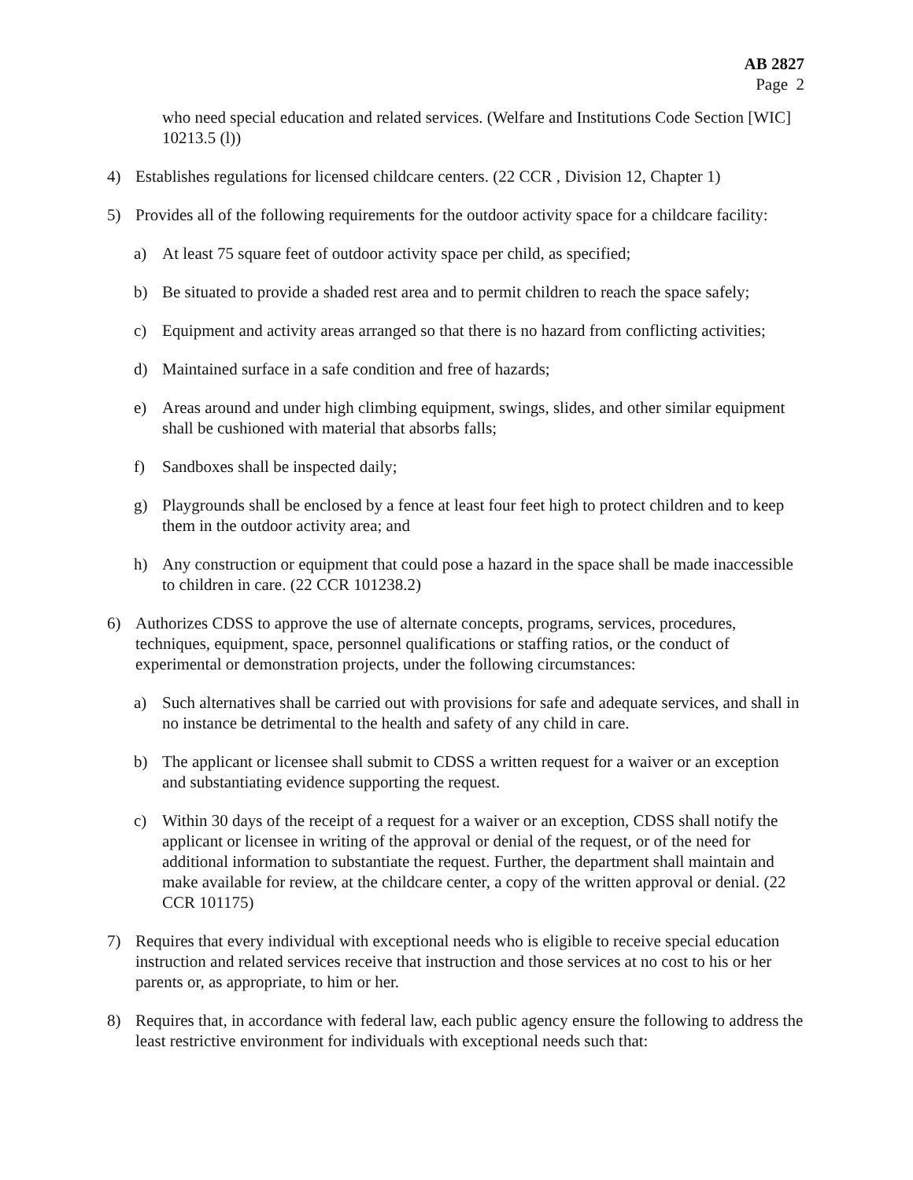AB 2827
Page 2
who need special education and related services. (Welfare and Institutions Code Section [WIC] 10213.5 (l))
4) Establishes regulations for licensed childcare centers. (22 CCR , Division 12, Chapter 1)
5) Provides all of the following requirements for the outdoor activity space for a childcare facility:
a) At least 75 square feet of outdoor activity space per child, as specified;
b) Be situated to provide a shaded rest area and to permit children to reach the space safely;
c) Equipment and activity areas arranged so that there is no hazard from conflicting activities;
d) Maintained surface in a safe condition and free of hazards;
e) Areas around and under high climbing equipment, swings, slides, and other similar equipment shall be cushioned with material that absorbs falls;
f) Sandboxes shall be inspected daily;
g) Playgrounds shall be enclosed by a fence at least four feet high to protect children and to keep them in the outdoor activity area; and
h) Any construction or equipment that could pose a hazard in the space shall be made inaccessible to children in care. (22 CCR 101238.2)
6) Authorizes CDSS to approve the use of alternate concepts, programs, services, procedures, techniques, equipment, space, personnel qualifications or staffing ratios, or the conduct of experimental or demonstration projects, under the following circumstances:
a) Such alternatives shall be carried out with provisions for safe and adequate services, and shall in no instance be detrimental to the health and safety of any child in care.
b) The applicant or licensee shall submit to CDSS a written request for a waiver or an exception and substantiating evidence supporting the request.
c) Within 30 days of the receipt of a request for a waiver or an exception, CDSS shall notify the applicant or licensee in writing of the approval or denial of the request, or of the need for additional information to substantiate the request. Further, the department shall maintain and make available for review, at the childcare center, a copy of the written approval or denial. (22 CCR 101175)
7) Requires that every individual with exceptional needs who is eligible to receive special education instruction and related services receive that instruction and those services at no cost to his or her parents or, as appropriate, to him or her.
8) Requires that, in accordance with federal law, each public agency ensure the following to address the least restrictive environment for individuals with exceptional needs such that: